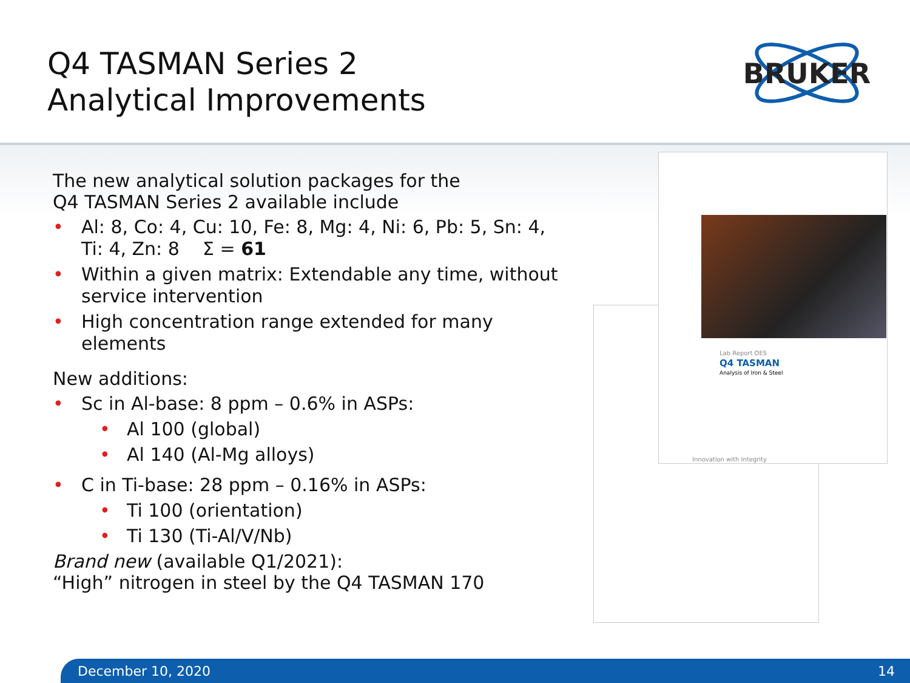Q4 TASMAN Series 2
Analytical Improvements
BRUKER
The new analytical solution packages for the
Q4 TASMAN Series 2 available include
Al: 8, Co: 4, Cu: 10, Fe: 8, Mg: 4, Ni: 6, Pb: 5, Sn: 4, Ti: 4, Zn: 8 Σ = 61
Within a given matrix: Extendable any time, without service intervention
High concentration range extended for many elements
New additions:
Sc in Al-base: 8 ppm – 0.6% in ASPs:
Al 100 (global)
Al 140 (Al-Mg alloys)
C in Ti-base: 28 ppm – 0.16% in ASPs:
Ti 100 (orientation)
Ti 130 (Ti-Al/V/Nb)
Brand new (available Q1/2021):
“High” nitrogen in steel by the Q4 TASMAN 170
Lab Report OES
Q4 TASMAN
Analysis of Iron & Steel
Innovation with Integrity
December 10, 2020 14